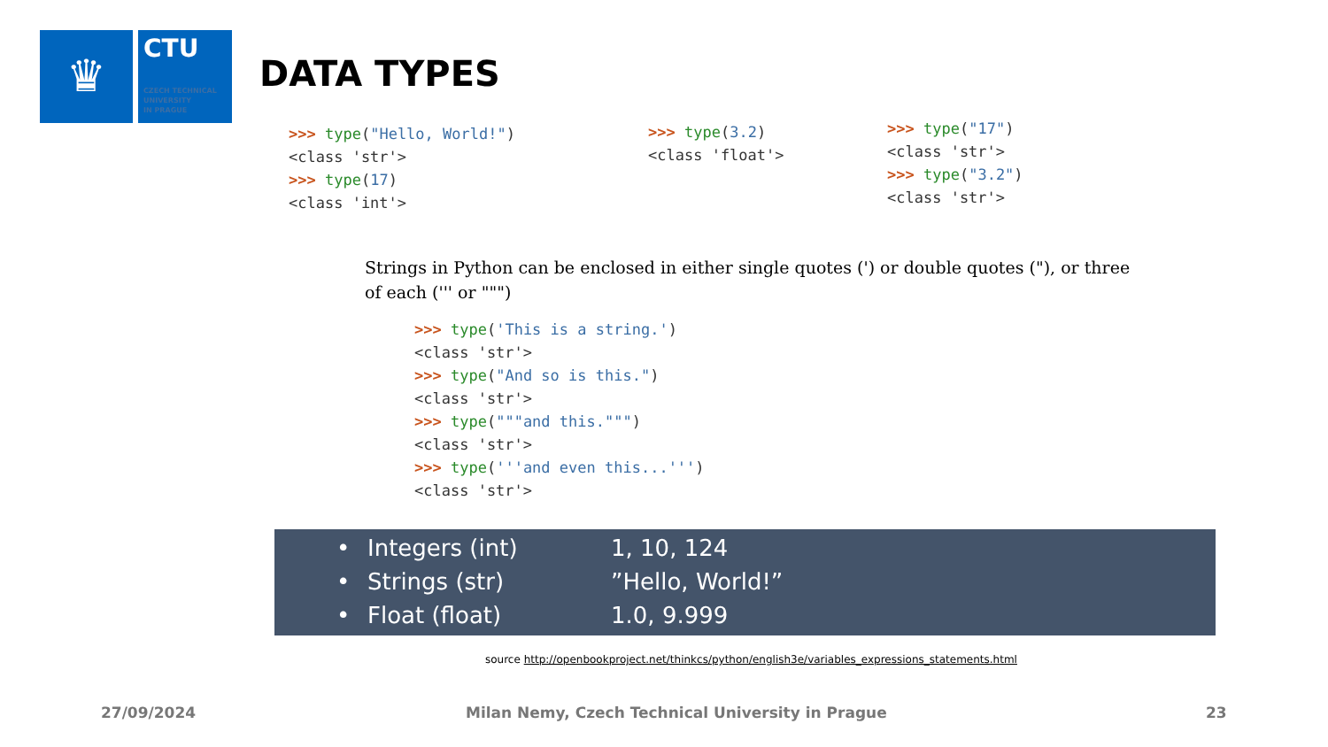♛
CTU
CZECH TECHNICAL
UNIVERSITY
IN PRAGUE
DATA TYPES
>>> type("Hello, World!")
<class 'str'>
>>> type(17)
<class 'int'>
>>> type(3.2)
<class 'float'>
>>> type("17")
<class 'str'>
>>> type("3.2")
<class 'str'>
Strings in Python can be enclosed in either single quotes (') or double quotes ("), or three of each (''' or """)
>>> type('This is a string.')
<class 'str'>
>>> type("And so is this.")
<class 'str'>
>>> type("""and this.""")
<class 'str'>
>>> type('''and even this...''')
<class 'str'>
• Integers (int) 1, 10, 124
• Strings (str)”Hello, World!”
• Float (float) 1.0, 9.999
source http://openbookproject.net/thinkcs/python/english3e/variables_expressions_statements.html
27/09/2024
Milan Nemy, Czech Technical University in Prague
23